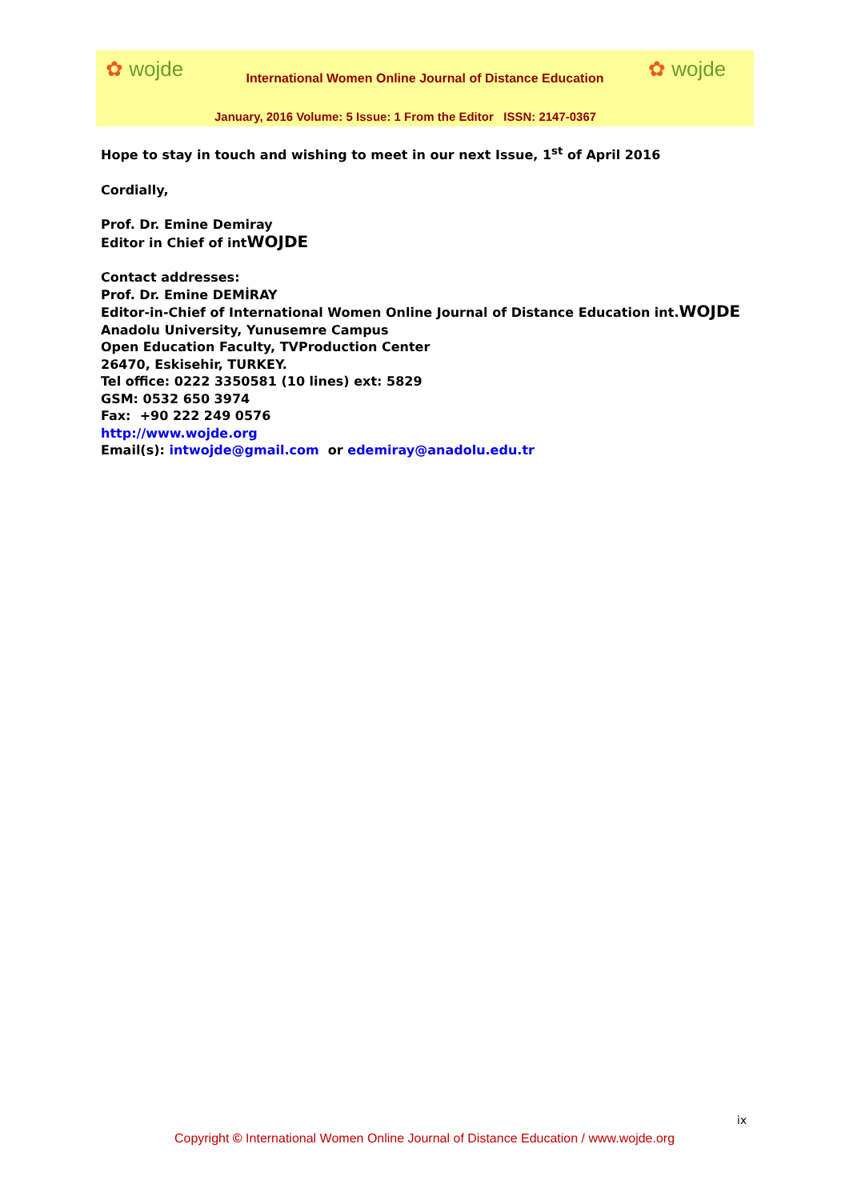✿ wojde ✿ wojde
International Women Online Journal of Distance Education
January, 2016 Volume: 5 Issue: 1 From the Editor ISSN: 2147-0367
Hope to stay in touch and wishing to meet in our next Issue, 1<sup>st</sup> of April 2016
Cordially,
Prof. Dr. Emine Demiray
Editor in Chief of intWOJDE
Contact addresses:
Prof. Dr. Emine DEMİRAY
Editor-in-Chief of International Women Online Journal of Distance Education int.WOJDE
Anadolu University, Yunusemre Campus
Open Education Faculty, TVProduction Center
26470, Eskisehir, TURKEY.
Tel office: 0222 3350581 (10 lines) ext: 5829
GSM: 0532 650 3974
Fax: +90 222 249 0576
http://www.wojde.org
Email(s): intwojde@gmail.com or edemiray@anadolu.edu.tr
ix
Copyright © International Women Online Journal of Distance Education / www.wojde.org